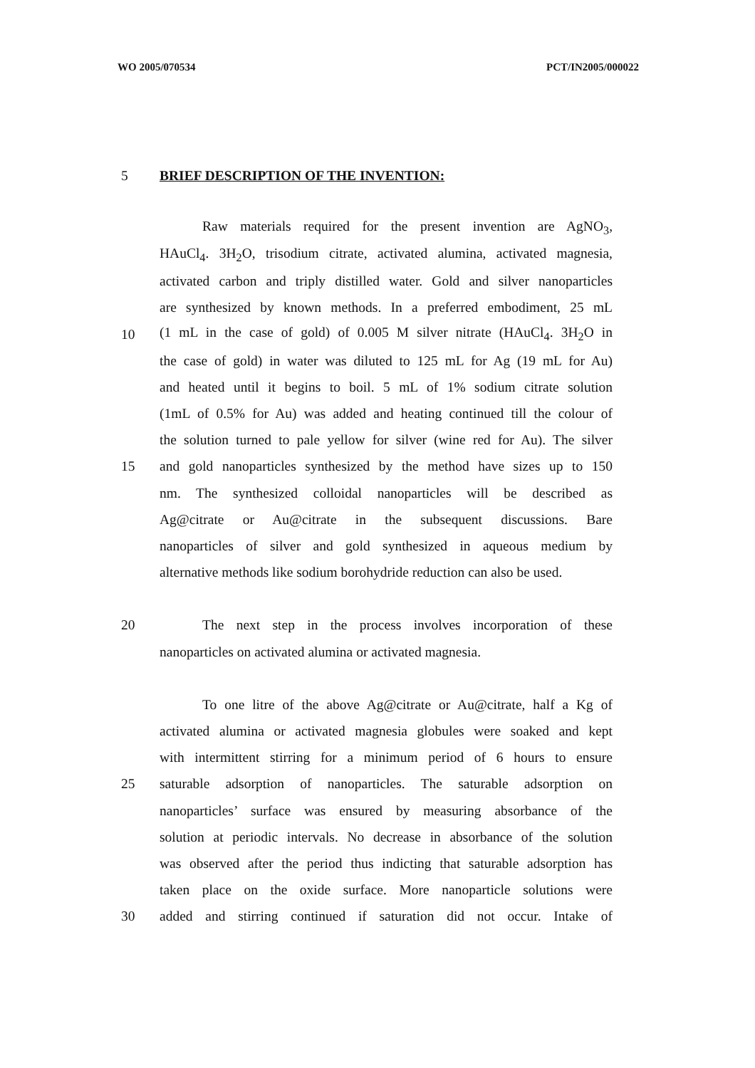WO 2005/070534 PCT/IN2005/000022
5 BRIEF DESCRIPTION OF THE INVENTION:
Raw materials required for the present invention are AgNO<sub>3</sub>,
HAuCl<sub>4</sub>. 3H<sub>2</sub>O, trisodium citrate, activated alumina, activated magnesia,
activated carbon and triply distilled water. Gold and silver nanoparticles
are synthesized by known methods. In a preferred embodiment, 25 mL
10 (1 mL in the case of gold) of 0.005 M silver nitrate (HAuCl<sub>4</sub>. 3H<sub>2</sub>O in
the case of gold) in water was diluted to 125 mL for Ag (19 mL for Au)
and heated until it begins to boil. 5 mL of 1% sodium citrate solution
(1mL of 0.5% for Au) was added and heating continued till the colour of
the solution turned to pale yellow for silver (wine red for Au). The silver
15 and gold nanoparticles synthesized by the method have sizes up to 150
nm. The synthesized colloidal nanoparticles will be described as
Ag@citrate or Au@citrate in the subsequent discussions. Bare
nanoparticles of silver and gold synthesized in aqueous medium by
alternative methods like sodium borohydride reduction can also be used.
20 The next step in the process involves incorporation of these
nanoparticles on activated alumina or activated magnesia.
To one litre of the above Ag@citrate or Au@citrate, half a Kg of
activated alumina or activated magnesia globules were soaked and kept
with intermittent stirring for a minimum period of 6 hours to ensure
25 saturable adsorption of nanoparticles. The saturable adsorption on
nanoparticles’ surface was ensured by measuring absorbance of the
solution at periodic intervals. No decrease in absorbance of the solution
was observed after the period thus indicting that saturable adsorption has
taken place on the oxide surface. More nanoparticle solutions were
30 added and stirring continued if saturation did not occur. Intake of